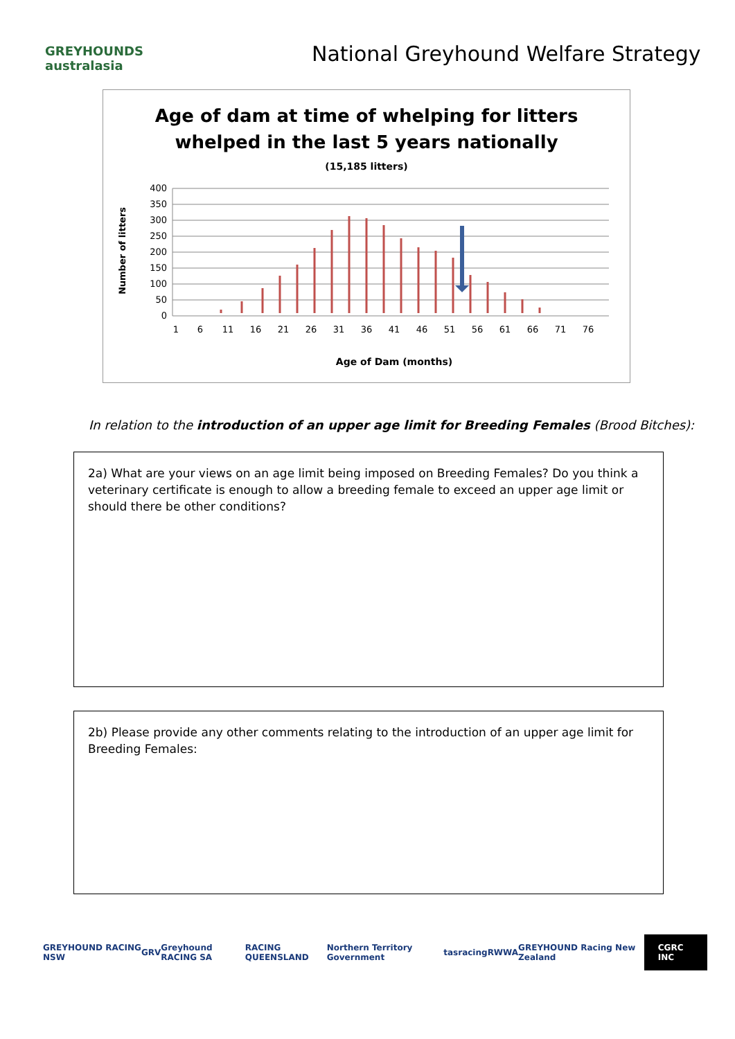GREYHOUNDS australasia
National Greyhound Welfare Strategy
Age of dam at time of whelping for litters
whelped in the last 5 years nationally
(15,185 litters)
Number of litters
400
350
300
250
200
150
100
50
0
1
6
11
16
21
26
31
36
41
46
51
56
61
66
71
76
Age of Dam (months)
In relation to the introduction of an upper age limit for Breeding Females (Brood Bitches):
2a) What are your views on an age limit being imposed on Breeding Females? Do you think a veterinary certificate is enough to allow a breeding female to exceed an upper age limit or should there be other conditions?
2b) Please provide any other comments relating to the introduction of an upper age limit for Breeding Females:
GREYHOUND RACING NSW GRV Greyhound RACING SA RACING QUEENSLAND Northern Territory Government tasracing RWWA GREYHOUND Racing New Zealand CGRC INC